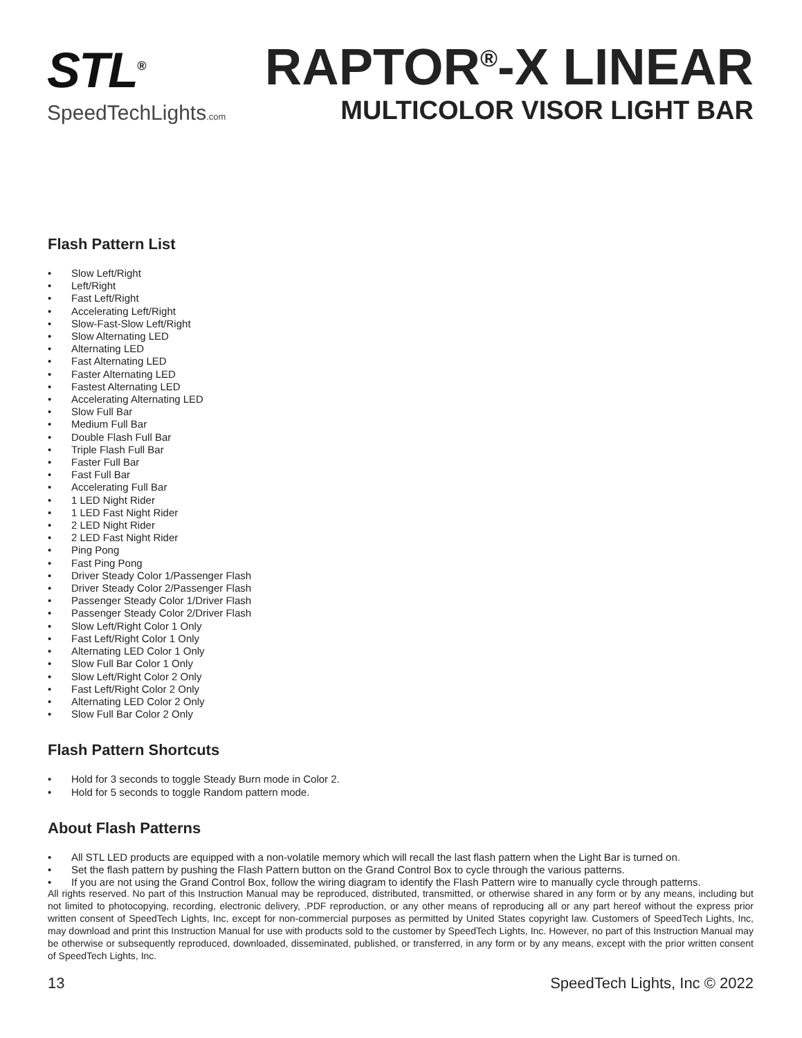STL<sup>®</sup>
SpeedTechLights.com
RAPTOR<sup>®</sup>-X LINEAR
MULTICOLOR VISOR LIGHT BAR
Flash Pattern List
• Slow Left/Right
• Left/Right
• Fast Left/Right
• Accelerating Left/Right
• Slow-Fast-Slow Left/Right
• Slow Alternating LED
• Alternating LED
• Fast Alternating LED
• Faster Alternating LED
• Fastest Alternating LED
• Accelerating Alternating LED
• Slow Full Bar
• Medium Full Bar
• Double Flash Full Bar
• Triple Flash Full Bar
• Faster Full Bar
• Fast Full Bar
• Accelerating Full Bar
• 1 LED Night Rider
• 1 LED Fast Night Rider
• 2 LED Night Rider
• 2 LED Fast Night Rider
• Ping Pong
• Fast Ping Pong
• Driver Steady Color 1/Passenger Flash
• Driver Steady Color 2/Passenger Flash
• Passenger Steady Color 1/Driver Flash
• Passenger Steady Color 2/Driver Flash
• Slow Left/Right Color 1 Only
• Fast Left/Right Color 1 Only
• Alternating LED Color 1 Only
• Slow Full Bar Color 1 Only
• Slow Left/Right Color 2 Only
• Fast Left/Right Color 2 Only
• Alternating LED Color 2 Only
• Slow Full Bar Color 2 Only
Flash Pattern Shortcuts
• Hold for 3 seconds to toggle Steady Burn mode in Color 2.
• Hold for 5 seconds to toggle Random pattern mode.
About Flash Patterns
• All STL LED products are equipped with a non-volatile memory which will recall the last flash pattern when the Light Bar is turned on.
• Set the flash pattern by pushing the Flash Pattern button on the Grand Control Box to cycle through the various patterns.
• If you are not using the Grand Control Box, follow the wiring diagram to identify the Flash Pattern wire to manually cycle through patterns.
All rights reserved. No part of this Instruction Manual may be reproduced, distributed, transmitted, or otherwise shared in any form or by any means, including but not limited to photocopying, recording, electronic delivery, .PDF reproduction, or any other means of reproducing all or any part hereof without the express prior written consent of SpeedTech Lights, Inc, except for non-commercial purposes as permitted by United States copyright law. Customers of SpeedTech Lights, Inc, may download and print this Instruction Manual for use with products sold to the customer by SpeedTech Lights, Inc. However, no part of this Instruction Manual may be otherwise or subsequently reproduced, downloaded, disseminated, published, or transferred, in any form or by any means, except with the prior written consent of SpeedTech Lights, Inc.
13 SpeedTech Lights, Inc © 2022